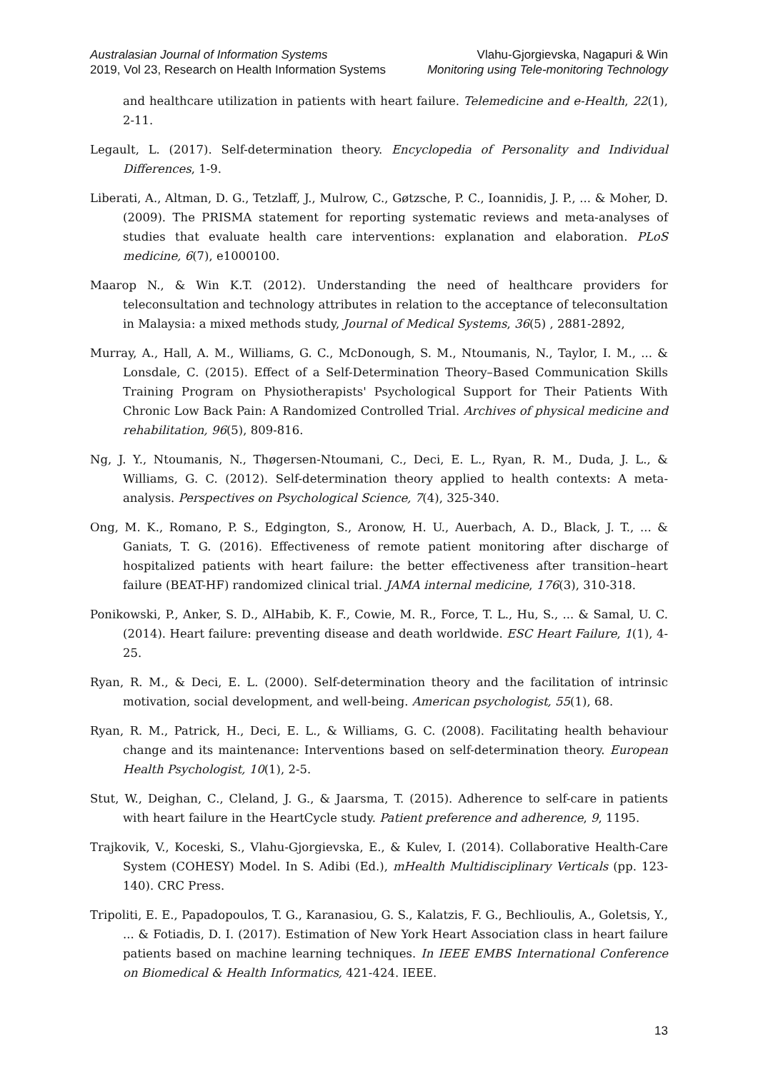Australasian Journal of Information Systems
2019, Vol 23, Research on Health Information Systems
Vlahu-Gjorgievska, Nagapuri & Win
Monitoring using Tele-monitoring Technology
and healthcare utilization in patients with heart failure. Telemedicine and e-Health, 22(1), 2-11.
Legault, L. (2017). Self-determination theory. Encyclopedia of Personality and Individual Differences, 1-9.
Liberati, A., Altman, D. G., Tetzlaff, J., Mulrow, C., Gøtzsche, P. C., Ioannidis, J. P., ... & Moher, D. (2009). The PRISMA statement for reporting systematic reviews and meta-analyses of studies that evaluate health care interventions: explanation and elaboration. PLoS medicine, 6(7), e1000100.
Maarop N., & Win K.T. (2012). Understanding the need of healthcare providers for teleconsultation and technology attributes in relation to the acceptance of teleconsultation in Malaysia: a mixed methods study, Journal of Medical Systems, 36(5) , 2881-2892,
Murray, A., Hall, A. M., Williams, G. C., McDonough, S. M., Ntoumanis, N., Taylor, I. M., ... & Lonsdale, C. (2015). Effect of a Self-Determination Theory–Based Communication Skills Training Program on Physiotherapists' Psychological Support for Their Patients With Chronic Low Back Pain: A Randomized Controlled Trial. Archives of physical medicine and rehabilitation, 96(5), 809-816.
Ng, J. Y., Ntoumanis, N., Thøgersen-Ntoumani, C., Deci, E. L., Ryan, R. M., Duda, J. L., & Williams, G. C. (2012). Self-determination theory applied to health contexts: A meta-analysis. Perspectives on Psychological Science, 7(4), 325-340.
Ong, M. K., Romano, P. S., Edgington, S., Aronow, H. U., Auerbach, A. D., Black, J. T., ... & Ganiats, T. G. (2016). Effectiveness of remote patient monitoring after discharge of hospitalized patients with heart failure: the better effectiveness after transition–heart failure (BEAT-HF) randomized clinical trial. JAMA internal medicine, 176(3), 310-318.
Ponikowski, P., Anker, S. D., AlHabib, K. F., Cowie, M. R., Force, T. L., Hu, S., ... & Samal, U. C. (2014). Heart failure: preventing disease and death worldwide. ESC Heart Failure, 1(1), 4-25.
Ryan, R. M., & Deci, E. L. (2000). Self-determination theory and the facilitation of intrinsic motivation, social development, and well-being. American psychologist, 55(1), 68.
Ryan, R. M., Patrick, H., Deci, E. L., & Williams, G. C. (2008). Facilitating health behaviour change and its maintenance: Interventions based on self-determination theory. European Health Psychologist, 10(1), 2-5.
Stut, W., Deighan, C., Cleland, J. G., & Jaarsma, T. (2015). Adherence to self-care in patients with heart failure in the HeartCycle study. Patient preference and adherence, 9, 1195.
Trajkovik, V., Koceski, S., Vlahu-Gjorgievska, E., & Kulev, I. (2014). Collaborative Health-Care System (COHESY) Model. In S. Adibi (Ed.), mHealth Multidisciplinary Verticals (pp. 123-140). CRC Press.
Tripoliti, E. E., Papadopoulos, T. G., Karanasiou, G. S., Kalatzis, F. G., Bechlioulis, A., Goletsis, Y., ... & Fotiadis, D. I. (2017). Estimation of New York Heart Association class in heart failure patients based on machine learning techniques. In IEEE EMBS International Conference on Biomedical & Health Informatics, 421-424. IEEE.
13